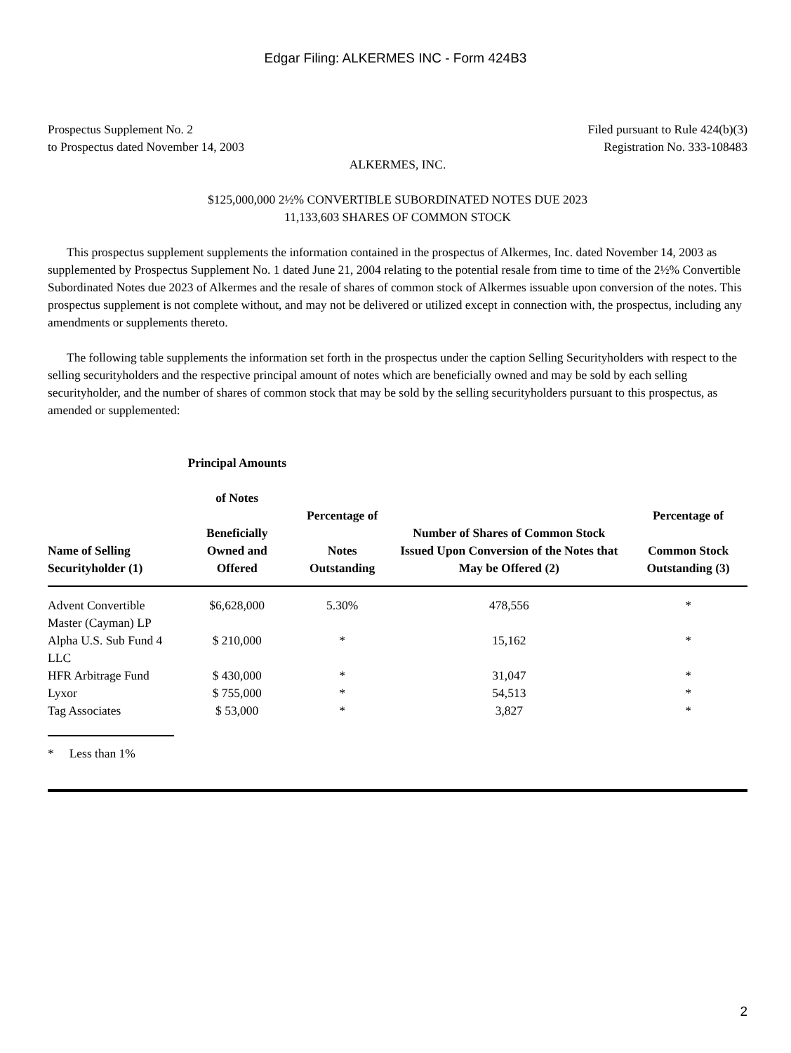Edgar Filing: ALKERMES INC - Form 424B3
Prospectus Supplement No. 2 Filed pursuant to Rule 424(b)(3)
to Prospectus dated November 14, 2003 Registration No. 333-108483
ALKERMES, INC.
$125,000,000 2½% CONVERTIBLE SUBORDINATED NOTES DUE 2023
11,133,603 SHARES OF COMMON STOCK
This prospectus supplement supplements the information contained in the prospectus of Alkermes, Inc. dated November 14, 2003 as supplemented by Prospectus Supplement No. 1 dated June 21, 2004 relating to the potential resale from time to time of the 2½% Convertible Subordinated Notes due 2023 of Alkermes and the resale of shares of common stock of Alkermes issuable upon conversion of the notes. This prospectus supplement is not complete without, and may not be delivered or utilized except in connection with, the prospectus, including any amendments or supplements thereto.
The following table supplements the information set forth in the prospectus under the caption Selling Securityholders with respect to the selling securityholders and the respective principal amount of notes which are beneficially owned and may be sold by each selling securityholder, and the number of shares of common stock that may be sold by the selling securityholders pursuant to this prospectus, as amended or supplemented:
| Name of Selling Securityholder (1) | Principal Amounts of Notes Beneficially Owned and Offered | Percentage of Notes Outstanding | Number of Shares of Common Stock Issued Upon Conversion of the Notes that May be Offered (2) | Percentage of Common Stock Outstanding (3) |
| --- | --- | --- | --- | --- |
| Advent Convertible Master (Cayman) LP | $6,628,000 | 5.30% | 478,556 | * |
| Alpha U.S. Sub Fund 4 LLC | $ 210,000 | * | 15,162 | * |
| HFR Arbitrage Fund | $ 430,000 | * | 31,047 | * |
| Lyxor | $ 755,000 | * | 54,513 | * |
| Tag Associates | $ 53,000 | * | 3,827 | * |
* Less than 1%
2